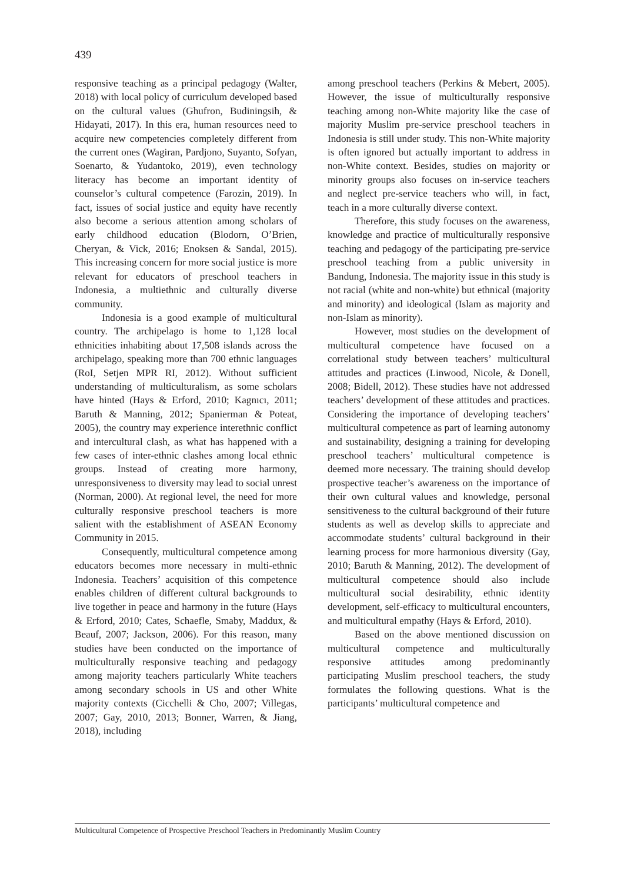439
responsive teaching as a principal pedagogy (Walter, 2018) with local policy of curriculum developed based on the cultural values (Ghufron, Budiningsih, & Hidayati, 2017). In this era, human resources need to acquire new competencies completely different from the current ones (Wagiran, Pardjono, Suyanto, Sofyan, Soenarto, & Yudantoko, 2019), even technology literacy has become an important identity of counselor’s cultural competence (Farozin, 2019). In fact, issues of social justice and equity have recently also become a serious attention among scholars of early childhood education (Blodorn, O’Brien, Cheryan, & Vick, 2016; Enoksen & Sandal, 2015). This increasing concern for more social justice is more relevant for educators of preschool teachers in Indonesia, a multiethnic and culturally diverse community.
Indonesia is a good example of multicultural country. The archipelago is home to 1,128 local ethnicities inhabiting about 17,508 islands across the archipelago, speaking more than 700 ethnic languages (RoI, Setjen MPR RI, 2012). Without sufficient understanding of multiculturalism, as some scholars have hinted (Hays & Erford, 2010; Kagnıcı, 2011; Baruth & Manning, 2012; Spanierman & Poteat, 2005), the country may experience interethnic conflict and intercultural clash, as what has happened with a few cases of inter-ethnic clashes among local ethnic groups. Instead of creating more harmony, unresponsiveness to diversity may lead to social unrest (Norman, 2000). At regional level, the need for more culturally responsive preschool teachers is more salient with the establishment of ASEAN Economy Community in 2015.
Consequently, multicultural competence among educators becomes more necessary in multi-ethnic Indonesia. Teachers’ acquisition of this competence enables children of different cultural backgrounds to live together in peace and harmony in the future (Hays & Erford, 2010; Cates, Schaefle, Smaby, Maddux, & Beauf, 2007; Jackson, 2006). For this reason, many studies have been conducted on the importance of multiculturally responsive teaching and pedagogy among majority teachers particularly White teachers among secondary schools in US and other White majority contexts (Cicchelli & Cho, 2007; Villegas, 2007; Gay, 2010, 2013; Bonner, Warren, & Jiang, 2018), including
among preschool teachers (Perkins & Mebert, 2005). However, the issue of multiculturally responsive teaching among non-White majority like the case of majority Muslim pre-service preschool teachers in Indonesia is still under study. This non-White majority is often ignored but actually important to address in non-White context. Besides, studies on majority or minority groups also focuses on in-service teachers and neglect pre-service teachers who will, in fact, teach in a more culturally diverse context.
Therefore, this study focuses on the awareness, knowledge and practice of multiculturally responsive teaching and pedagogy of the participating pre-service preschool teaching from a public university in Bandung, Indonesia. The majority issue in this study is not racial (white and non-white) but ethnical (majority and minority) and ideological (Islam as majority and non-Islam as minority).
However, most studies on the development of multicultural competence have focused on a correlational study between teachers’ multicultural attitudes and practices (Linwood, Nicole, & Donell, 2008; Bidell, 2012). These studies have not addressed teachers’ development of these attitudes and practices. Considering the importance of developing teachers’ multicultural competence as part of learning autonomy and sustainability, designing a training for developing preschool teachers’ multicultural competence is deemed more necessary. The training should develop prospective teacher’s awareness on the importance of their own cultural values and knowledge, personal sensitiveness to the cultural background of their future students as well as develop skills to appreciate and accommodate students’ cultural background in their learning process for more harmonious diversity (Gay, 2010; Baruth & Manning, 2012). The development of multicultural competence should also include multicultural social desirability, ethnic identity development, self-efficacy to multicultural encounters, and multicultural empathy (Hays & Erford, 2010).
Based on the above mentioned discussion on multicultural competence and multiculturally responsive attitudes among predominantly participating Muslim preschool teachers, the study formulates the following questions. What is the participants’ multicultural competence and
Multicultural Competence of Prospective Preschool Teachers in Predominantly Muslim Country